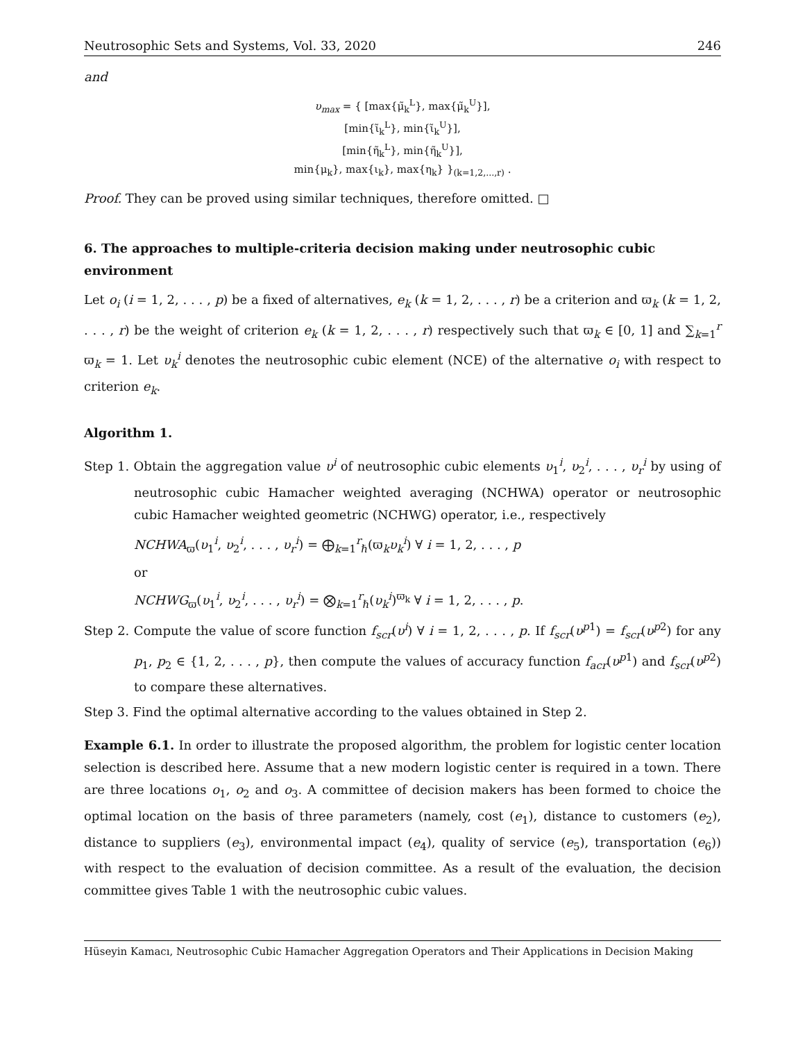Neutrosophic Sets and Systems, Vol. 33, 2020 246
and
υ<sub>max</sub> = { [max{μ̃<sub>k</sub><sup>L</sup>}, max{μ̃<sub>k</sub><sup>U</sup>}],
[min{ι̃<sub>k</sub><sup>L</sup>}, min{ι̃<sub>k</sub><sup>U</sup>}],
[min{η̃<sub>k</sub><sup>L</sup>}, min{η̃<sub>k</sub><sup>U</sup>}],
min{μ<sub>k</sub>}, max{ι<sub>k</sub>}, max{η<sub>k</sub>} }<sub>(k=1,2,...,r)</sub> .
Proof. They can be proved using similar techniques, therefore omitted. □
6. The approaches to multiple-criteria decision making under neutrosophic cubic environment
Let o<sub>i</sub> (i = 1, 2, . . . , p) be a fixed of alternatives, e<sub>k</sub> (k = 1, 2, . . . , r) be a criterion and ϖ<sub>k</sub> (k = 1, 2, . . . , r) be the weight of criterion e<sub>k</sub> (k = 1, 2, . . . , r) respectively such that ϖ<sub>k</sub> ∈ [0, 1] and ∑<sub>k=1</sub><sup>r</sup> ϖ<sub>k</sub> = 1. Let υ<sub>k</sub><sup>i</sup> denotes the neutrosophic cubic element (NCE) of the alternative o<sub>i</sub> with respect to criterion e<sub>k</sub>.
Algorithm 1.
Step 1. Obtain the aggregation value υ<sup>i</sup> of neutrosophic cubic elements υ<sub>1</sub><sup>i</sup>, υ<sub>2</sub><sup>i</sup>, . . . , υ<sub>r</sub><sup>i</sup> by using of neutrosophic cubic Hamacher weighted averaging (NCHWA) operator or neutrosophic cubic Hamacher weighted geometric (NCHWG) operator, i.e., respectively
NCHWA<sub>ϖ</sub>(υ<sub>1</sub><sup>i</sup>, υ<sub>2</sub><sup>i</sup>, . . . , υ<sub>r</sub><sup>i</sup>) = ⨁<sub>k=1</sub><sup>r</sup><sub>ℏ</sub>(ϖ<sub>k</sub>υ<sub>k</sub><sup>i</sup>) ∀ i = 1, 2, . . . , p
or
NCHWG<sub>ϖ</sub>(υ<sub>1</sub><sup>i</sup>, υ<sub>2</sub><sup>i</sup>, . . . , υ<sub>r</sub><sup>i</sup>) = ⨂<sub>k=1</sub><sup>r</sup><sub>ℏ</sub>(υ<sub>k</sub><sup>i</sup>)<sup>ϖ<sub>k</sub></sup> ∀ i = 1, 2, . . . , p.
Step 2. Compute the value of score function f<sub>scr</sub>(υ<sup>i</sup>) ∀ i = 1, 2, . . . , p. If f<sub>scr</sub>(υ<sup>p</sup><sup>1</sup>) = f<sub>scr</sub>(υ<sup>p</sup><sup>2</sup>) for any p<sub>1</sub>, p<sub>2</sub> ∈ {1, 2, . . . , p}, then compute the values of accuracy function f<sub>acr</sub>(υ<sup>p</sup><sup>1</sup>) and f<sub>scr</sub>(υ<sup>p</sup><sup>2</sup>) to compare these alternatives.
Step 3. Find the optimal alternative according to the values obtained in Step 2.
Example 6.1. In order to illustrate the proposed algorithm, the problem for logistic center location selection is described here. Assume that a new modern logistic center is required in a town. There are three locations o<sub>1</sub>, o<sub>2</sub> and o<sub>3</sub>. A committee of decision makers has been formed to choice the optimal location on the basis of three parameters (namely, cost (e<sub>1</sub>), distance to customers (e<sub>2</sub>), distance to suppliers (e<sub>3</sub>), environmental impact (e<sub>4</sub>), quality of service (e<sub>5</sub>), transportation (e<sub>6</sub>)) with respect to the evaluation of decision committee. As a result of the evaluation, the decision committee gives Table 1 with the neutrosophic cubic values.
Hüseyin Kamacı, Neutrosophic Cubic Hamacher Aggregation Operators and Their Applications in Decision Making